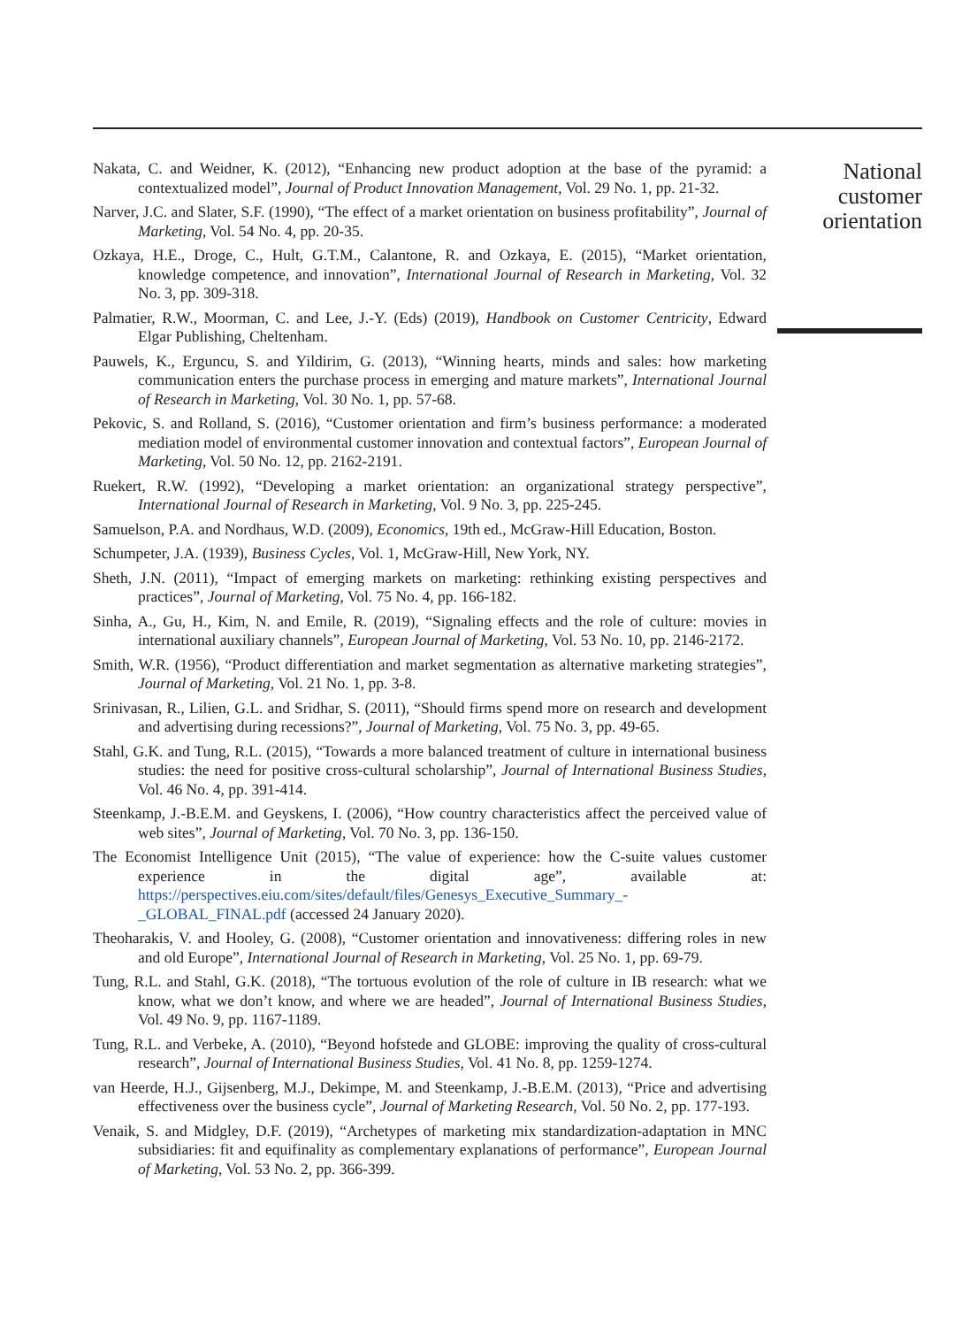Nakata, C. and Weidner, K. (2012), “Enhancing new product adoption at the base of the pyramid: a contextualized model”, Journal of Product Innovation Management, Vol. 29 No. 1, pp. 21-32.
Narver, J.C. and Slater, S.F. (1990), “The effect of a market orientation on business profitability”, Journal of Marketing, Vol. 54 No. 4, pp. 20-35.
Ozkaya, H.E., Droge, C., Hult, G.T.M., Calantone, R. and Ozkaya, E. (2015), “Market orientation, knowledge competence, and innovation”, International Journal of Research in Marketing, Vol. 32 No. 3, pp. 309-318.
Palmatier, R.W., Moorman, C. and Lee, J.-Y. (Eds) (2019), Handbook on Customer Centricity, Edward Elgar Publishing, Cheltenham.
Pauwels, K., Erguncu, S. and Yildirim, G. (2013), “Winning hearts, minds and sales: how marketing communication enters the purchase process in emerging and mature markets”, International Journal of Research in Marketing, Vol. 30 No. 1, pp. 57-68.
Pekovic, S. and Rolland, S. (2016), “Customer orientation and firm’s business performance: a moderated mediation model of environmental customer innovation and contextual factors”, European Journal of Marketing, Vol. 50 No. 12, pp. 2162-2191.
Ruekert, R.W. (1992), “Developing a market orientation: an organizational strategy perspective”, International Journal of Research in Marketing, Vol. 9 No. 3, pp. 225-245.
Samuelson, P.A. and Nordhaus, W.D. (2009), Economics, 19th ed., McGraw-Hill Education, Boston.
Schumpeter, J.A. (1939), Business Cycles, Vol. 1, McGraw-Hill, New York, NY.
Sheth, J.N. (2011), “Impact of emerging markets on marketing: rethinking existing perspectives and practices”, Journal of Marketing, Vol. 75 No. 4, pp. 166-182.
Sinha, A., Gu, H., Kim, N. and Emile, R. (2019), “Signaling effects and the role of culture: movies in international auxiliary channels”, European Journal of Marketing, Vol. 53 No. 10, pp. 2146-2172.
Smith, W.R. (1956), “Product differentiation and market segmentation as alternative marketing strategies”, Journal of Marketing, Vol. 21 No. 1, pp. 3-8.
Srinivasan, R., Lilien, G.L. and Sridhar, S. (2011), “Should firms spend more on research and development and advertising during recessions?”, Journal of Marketing, Vol. 75 No. 3, pp. 49-65.
Stahl, G.K. and Tung, R.L. (2015), “Towards a more balanced treatment of culture in international business studies: the need for positive cross-cultural scholarship”, Journal of International Business Studies, Vol. 46 No. 4, pp. 391-414.
Steenkamp, J.-B.E.M. and Geyskens, I. (2006), “How country characteristics affect the perceived value of web sites”, Journal of Marketing, Vol. 70 No. 3, pp. 136-150.
The Economist Intelligence Unit (2015), “The value of experience: how the C-suite values customer experience in the digital age”, available at: https://perspectives.eiu.com/sites/default/files/Genesys_Executive_Summary_-_GLOBAL_FINAL.pdf (accessed 24 January 2020).
Theoharakis, V. and Hooley, G. (2008), “Customer orientation and innovativeness: differing roles in new and old Europe”, International Journal of Research in Marketing, Vol. 25 No. 1, pp. 69-79.
Tung, R.L. and Stahl, G.K. (2018), “The tortuous evolution of the role of culture in IB research: what we know, what we don’t know, and where we are headed”, Journal of International Business Studies, Vol. 49 No. 9, pp. 1167-1189.
Tung, R.L. and Verbeke, A. (2010), “Beyond hofstede and GLOBE: improving the quality of cross-cultural research”, Journal of International Business Studies, Vol. 41 No. 8, pp. 1259-1274.
van Heerde, H.J., Gijsenberg, M.J., Dekimpe, M. and Steenkamp, J.-B.E.M. (2013), “Price and advertising effectiveness over the business cycle”, Journal of Marketing Research, Vol. 50 No. 2, pp. 177-193.
Venaik, S. and Midgley, D.F. (2019), “Archetypes of marketing mix standardization-adaptation in MNC subsidiaries: fit and equifinality as complementary explanations of performance”, European Journal of Marketing, Vol. 53 No. 2, pp. 366-399.
National
customer
orientation